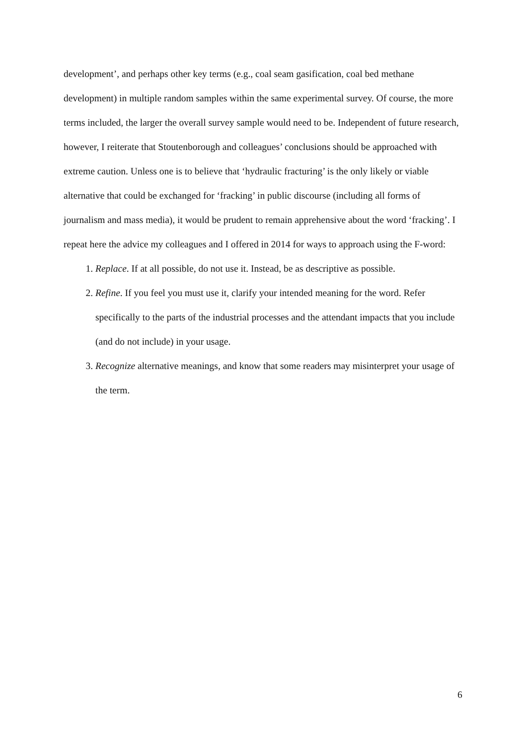development’, and perhaps other key terms (e.g., coal seam gasification, coal bed methane development) in multiple random samples within the same experimental survey. Of course, the more terms included, the larger the overall survey sample would need to be. Independent of future research, however, I reiterate that Stoutenborough and colleagues’ conclusions should be approached with extreme caution. Unless one is to believe that ‘hydraulic fracturing’ is the only likely or viable alternative that could be exchanged for ‘fracking’ in public discourse (including all forms of journalism and mass media), it would be prudent to remain apprehensive about the word ‘fracking’. I repeat here the advice my colleagues and I offered in 2014 for ways to approach using the F-word:
1. Replace. If at all possible, do not use it. Instead, be as descriptive as possible.
2. Refine. If you feel you must use it, clarify your intended meaning for the word. Refer specifically to the parts of the industrial processes and the attendant impacts that you include (and do not include) in your usage.
3. Recognize alternative meanings, and know that some readers may misinterpret your usage of the term.
6